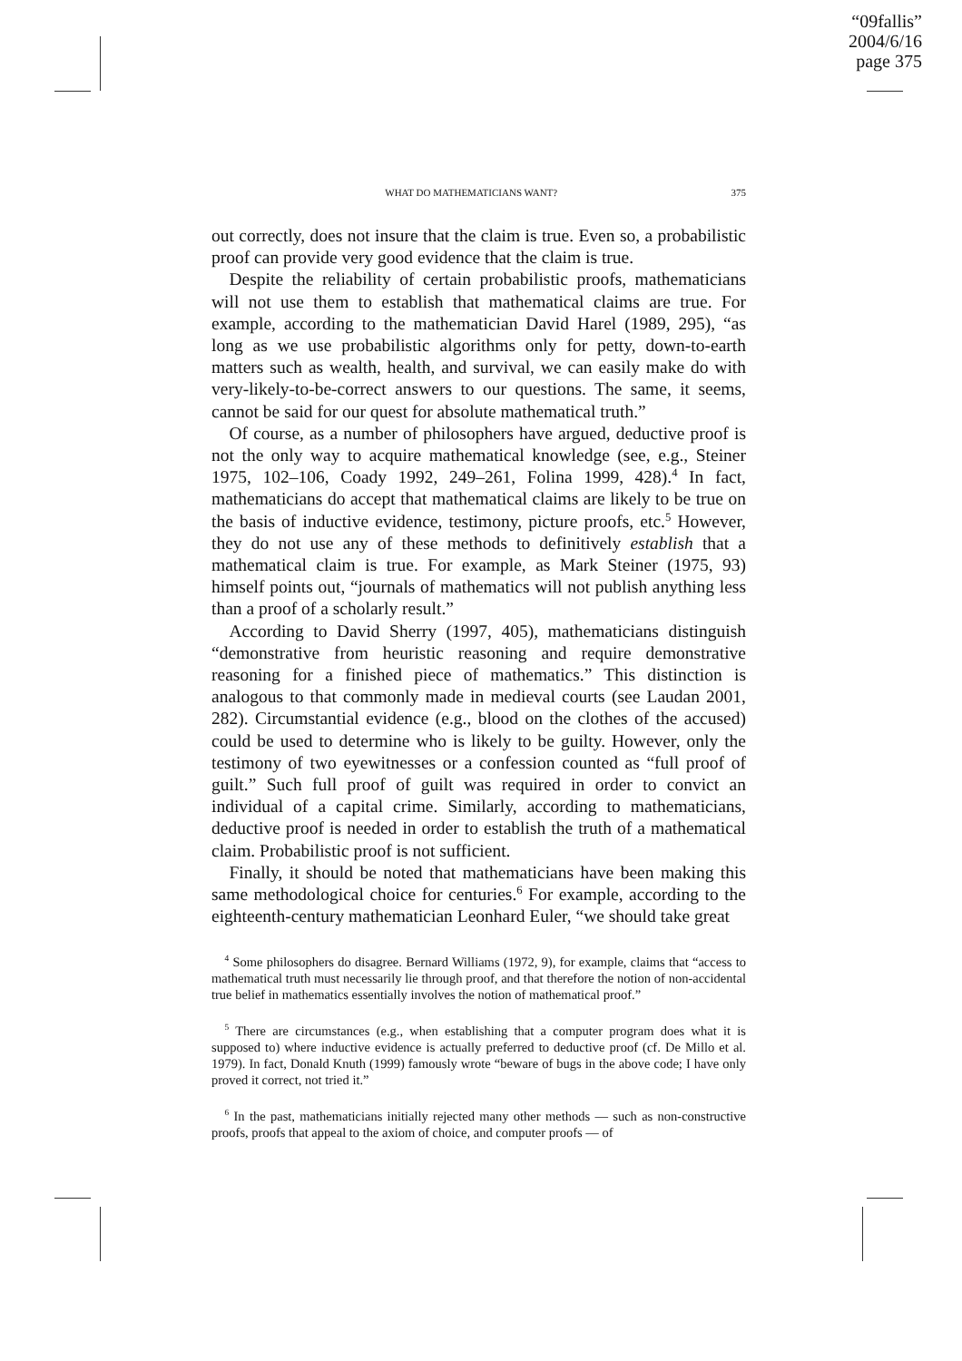“09fallis”
2004/6/16
page 375
WHAT DO MATHEMATICIANS WANT? 375
out correctly, does not insure that the claim is true. Even so, a probabilistic proof can provide very good evidence that the claim is true.
Despite the reliability of certain probabilistic proofs, mathematicians will not use them to establish that mathematical claims are true. For example, according to the mathematician David Harel (1989, 295), “as long as we use probabilistic algorithms only for petty, down-to-earth matters such as wealth, health, and survival, we can easily make do with very-likely-to-be-correct answers to our questions. The same, it seems, cannot be said for our quest for absolute mathematical truth.”
Of course, as a number of philosophers have argued, deductive proof is not the only way to acquire mathematical knowledge (see, e.g., Steiner 1975, 102–106, Coady 1992, 249–261, Folina 1999, 428).<sup>4</sup> In fact, mathematicians do accept that mathematical claims are likely to be true on the basis of inductive evidence, testimony, picture proofs, etc.<sup>5</sup> However, they do not use any of these methods to definitively establish that a mathematical claim is true. For example, as Mark Steiner (1975, 93) himself points out, “journals of mathematics will not publish anything less than a proof of a scholarly result.”
According to David Sherry (1997, 405), mathematicians distinguish “demonstrative from heuristic reasoning and require demonstrative reasoning for a finished piece of mathematics.” This distinction is analogous to that commonly made in medieval courts (see Laudan 2001, 282). Circumstantial evidence (e.g., blood on the clothes of the accused) could be used to determine who is likely to be guilty. However, only the testimony of two eyewitnesses or a confession counted as “full proof of guilt.” Such full proof of guilt was required in order to convict an individual of a capital crime. Similarly, according to mathematicians, deductive proof is needed in order to establish the truth of a mathematical claim. Probabilistic proof is not sufficient.
Finally, it should be noted that mathematicians have been making this same methodological choice for centuries.<sup>6</sup> For example, according to the eighteenth-century mathematician Leonhard Euler, “we should take great
<sup>4</sup> Some philosophers do disagree. Bernard Williams (1972, 9), for example, claims that “access to mathematical truth must necessarily lie through proof, and that therefore the notion of non-accidental true belief in mathematics essentially involves the notion of mathematical proof.”
<sup>5</sup> There are circumstances (e.g., when establishing that a computer program does what it is supposed to) where inductive evidence is actually preferred to deductive proof (cf. De Millo et al. 1979). In fact, Donald Knuth (1999) famously wrote “beware of bugs in the above code; I have only proved it correct, not tried it.”
<sup>6</sup> In the past, mathematicians initially rejected many other methods — such as non-constructive proofs, proofs that appeal to the axiom of choice, and computer proofs — of